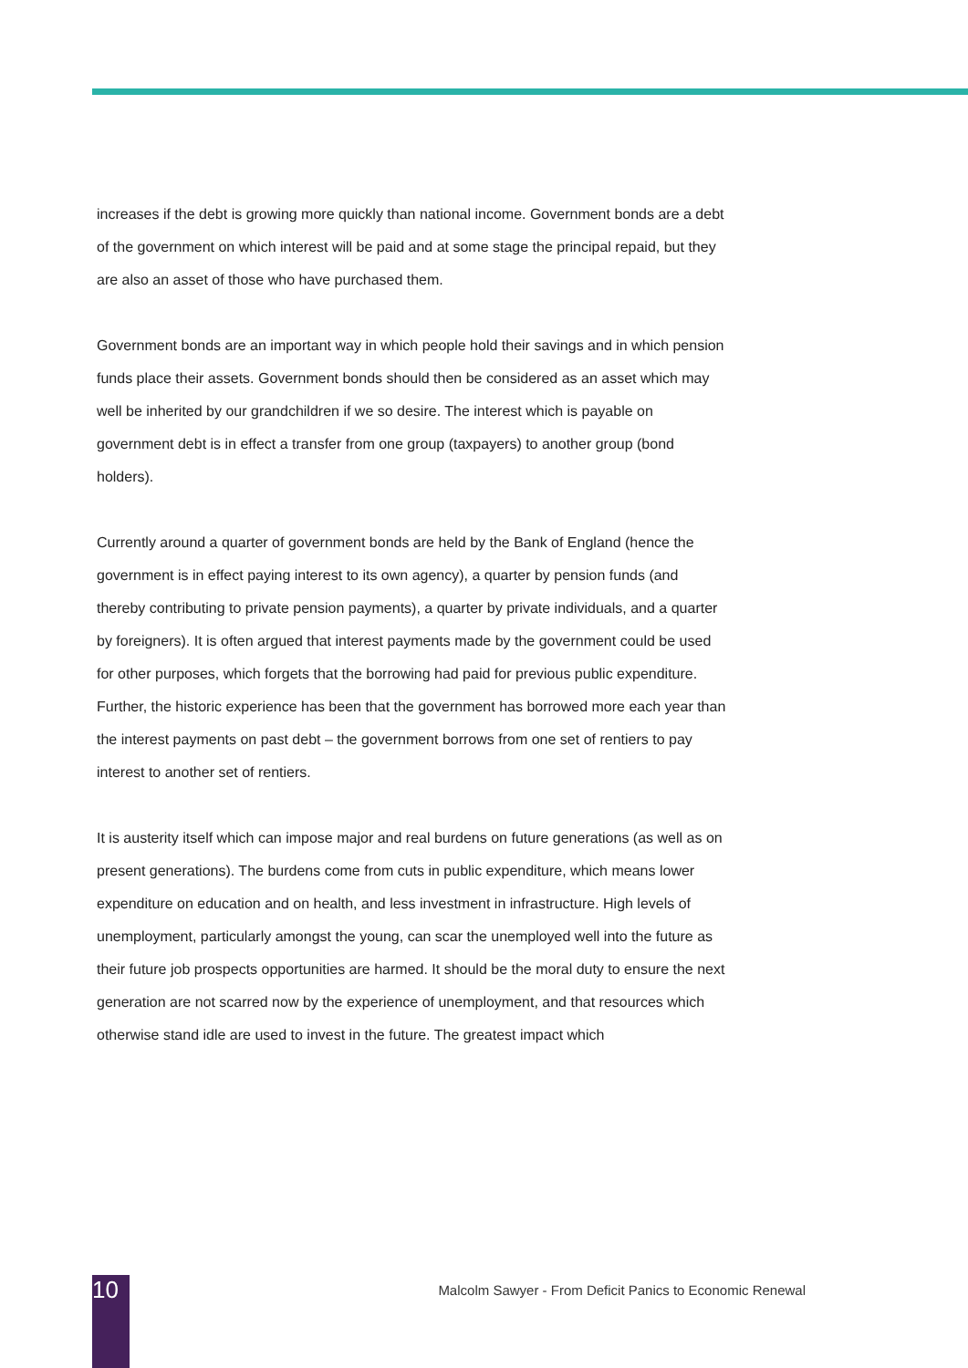increases if the debt is growing more quickly than national income. Government bonds are a debt of the government on which interest will be paid and at some stage the principal repaid, but they are also an asset of those who have purchased them.
Government bonds are an important way in which people hold their savings and in which pension funds place their assets. Government bonds should then be considered as an asset which may well be inherited by our grandchildren if we so desire. The interest which is payable on government debt is in effect a transfer from one group (taxpayers) to another group (bond holders).
Currently around a quarter of government bonds are held by the Bank of England (hence the government is in effect paying interest to its own agency), a quarter by pension funds (and thereby contributing to private pension payments), a quarter by private individuals, and a quarter by foreigners). It is often argued that interest payments made by the government could be used for other purposes, which forgets that the borrowing had paid for previous public expenditure. Further, the historic experience has been that the government has borrowed more each year than the interest payments on past debt – the government borrows from one set of rentiers to pay interest to another set of rentiers.
It is austerity itself which can impose major and real burdens on future generations (as well as on present generations). The burdens come from cuts in public expenditure, which means lower expenditure on education and on health, and less investment in infrastructure. High levels of unemployment, particularly amongst the young, can scar the unemployed well into the future as their future job prospects opportunities are harmed. It should be the moral duty to ensure the next generation are not scarred now by the experience of unemployment, and that resources which otherwise stand idle are used to invest in the future. The greatest impact which
10
Malcolm Sawyer - From Deficit Panics to Economic Renewal